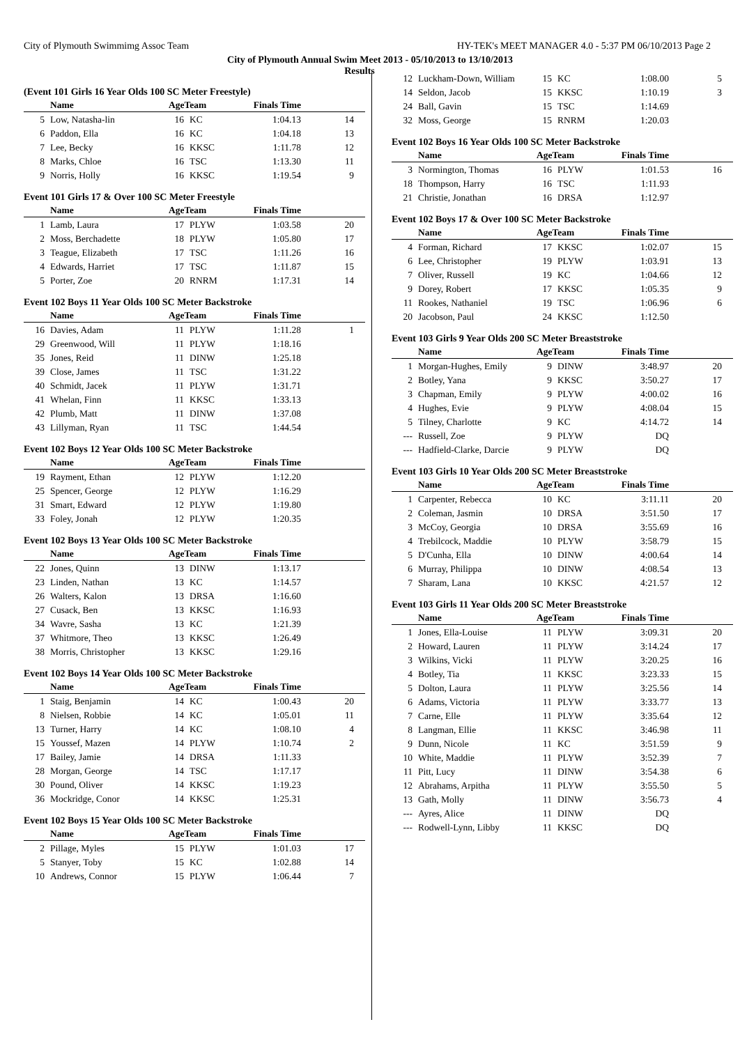City of Plymouth Swimmimg Assoc Team HY-TEK's MEET MANAGER 4.0 - 5:37 PM 06/10/2013 Page 2
City of Plymouth Annual Swim Meet 2013 - 05/10/2013 to 13/10/2013
Results
(Event 101 Girls 16 Year Olds 100 SC Meter Freestyle)
| | Name | AgeTeam | | Finals Time | |
| --- | --- | --- | --- | --- | --- |
| 5 | Low, Natasha-lin | 16 | KC | 1:04.13 | 14 |
| 6 | Paddon, Ella | 16 | KC | 1:04.18 | 13 |
| 7 | Lee, Becky | 16 | KKSC | 1:11.78 | 12 |
| 8 | Marks, Chloe | 16 | TSC | 1:13.30 | 11 |
| 9 | Norris, Holly | 16 | KKSC | 1:19.54 | 9 |
Event 101 Girls 17 & Over 100 SC Meter Freestyle
| | Name | AgeTeam | | Finals Time | |
| --- | --- | --- | --- | --- | --- |
| 1 | Lamb, Laura | 17 | PLYW | 1:03.58 | 20 |
| 2 | Moss, Berchadette | 18 | PLYW | 1:05.80 | 17 |
| 3 | Teague, Elizabeth | 17 | TSC | 1:11.26 | 16 |
| 4 | Edwards, Harriet | 17 | TSC | 1:11.87 | 15 |
| 5 | Porter, Zoe | 20 | RNRM | 1:17.31 | 14 |
Event 102 Boys 11 Year Olds 100 SC Meter Backstroke
| | Name | AgeTeam | | Finals Time | |
| --- | --- | --- | --- | --- | --- |
| 16 | Davies, Adam | 11 | PLYW | 1:11.28 | 1 |
| 29 | Greenwood, Will | 11 | PLYW | 1:18.16 | |
| 35 | Jones, Reid | 11 | DINW | 1:25.18 | |
| 39 | Close, James | 11 | TSC | 1:31.22 | |
| 40 | Schmidt, Jacek | 11 | PLYW | 1:31.71 | |
| 41 | Whelan, Finn | 11 | KKSC | 1:33.13 | |
| 42 | Plumb, Matt | 11 | DINW | 1:37.08 | |
| 43 | Lillyman, Ryan | 11 | TSC | 1:44.54 | |
Event 102 Boys 12 Year Olds 100 SC Meter Backstroke
| | Name | AgeTeam | | Finals Time | |
| --- | --- | --- | --- | --- | --- |
| 19 | Rayment, Ethan | 12 | PLYW | 1:12.20 | |
| 25 | Spencer, George | 12 | PLYW | 1:16.29 | |
| 31 | Smart, Edward | 12 | PLYW | 1:19.80 | |
| 33 | Foley, Jonah | 12 | PLYW | 1:20.35 | |
Event 102 Boys 13 Year Olds 100 SC Meter Backstroke
| | Name | AgeTeam | | Finals Time | |
| --- | --- | --- | --- | --- | --- |
| 22 | Jones, Quinn | 13 | DINW | 1:13.17 | |
| 23 | Linden, Nathan | 13 | KC | 1:14.57 | |
| 26 | Walters, Kalon | 13 | DRSA | 1:16.60 | |
| 27 | Cusack, Ben | 13 | KKSC | 1:16.93 | |
| 34 | Wavre, Sasha | 13 | KC | 1:21.39 | |
| 37 | Whitmore, Theo | 13 | KKSC | 1:26.49 | |
| 38 | Morris, Christopher | 13 | KKSC | 1:29.16 | |
Event 102 Boys 14 Year Olds 100 SC Meter Backstroke
| | Name | AgeTeam | | Finals Time | |
| --- | --- | --- | --- | --- | --- |
| 1 | Staig, Benjamin | 14 | KC | 1:00.43 | 20 |
| 8 | Nielsen, Robbie | 14 | KC | 1:05.01 | 11 |
| 13 | Turner, Harry | 14 | KC | 1:08.10 | 4 |
| 15 | Youssef, Mazen | 14 | PLYW | 1:10.74 | 2 |
| 17 | Bailey, Jamie | 14 | DRSA | 1:11.33 | |
| 28 | Morgan, George | 14 | TSC | 1:17.17 | |
| 30 | Pound, Oliver | 14 | KKSC | 1:19.23 | |
| 36 | Mockridge, Conor | 14 | KKSC | 1:25.31 | |
Event 102 Boys 15 Year Olds 100 SC Meter Backstroke
| | Name | AgeTeam | | Finals Time | |
| --- | --- | --- | --- | --- | --- |
| 2 | Pillage, Myles | 15 | PLYW | 1:01.03 | 17 |
| 5 | Stanyer, Toby | 15 | KC | 1:02.88 | 14 |
| 10 | Andrews, Connor | 15 | PLYW | 1:06.44 | 7 |
| 12 | Luckham-Down, William | 15 | KC | 1:08.00 | 5 |
| 14 | Seldon, Jacob | 15 | KKSC | 1:10.19 | 3 |
| 24 | Ball, Gavin | 15 | TSC | 1:14.69 | |
| 32 | Moss, George | 15 | RNRM | 1:20.03 | |
Event 102 Boys 16 Year Olds 100 SC Meter Backstroke
| | Name | AgeTeam | | Finals Time | |
| --- | --- | --- | --- | --- | --- |
| 3 | Normington, Thomas | 16 | PLYW | 1:01.53 | 16 |
| 18 | Thompson, Harry | 16 | TSC | 1:11.93 | |
| 21 | Christie, Jonathan | 16 | DRSA | 1:12.97 | |
Event 102 Boys 17 & Over 100 SC Meter Backstroke
| | Name | AgeTeam | | Finals Time | |
| --- | --- | --- | --- | --- | --- |
| 4 | Forman, Richard | 17 | KKSC | 1:02.07 | 15 |
| 6 | Lee, Christopher | 19 | PLYW | 1:03.91 | 13 |
| 7 | Oliver, Russell | 19 | KC | 1:04.66 | 12 |
| 9 | Dorey, Robert | 17 | KKSC | 1:05.35 | 9 |
| 11 | Rookes, Nathaniel | 19 | TSC | 1:06.96 | 6 |
| 20 | Jacobson, Paul | 24 | KKSC | 1:12.50 | |
Event 103 Girls 9 Year Olds 200 SC Meter Breaststroke
| | Name | AgeTeam | | Finals Time | |
| --- | --- | --- | --- | --- | --- |
| 1 | Morgan-Hughes, Emily | 9 | DINW | 3:48.97 | 20 |
| 2 | Botley, Yana | 9 | KKSC | 3:50.27 | 17 |
| 3 | Chapman, Emily | 9 | PLYW | 4:00.02 | 16 |
| 4 | Hughes, Evie | 9 | PLYW | 4:08.04 | 15 |
| 5 | Tilney, Charlotte | 9 | KC | 4:14.72 | 14 |
| --- | Russell, Zoe | 9 | PLYW | DQ | |
| --- | Hadfield-Clarke, Darcie | 9 | PLYW | DQ | |
Event 103 Girls 10 Year Olds 200 SC Meter Breaststroke
| | Name | AgeTeam | | Finals Time | |
| --- | --- | --- | --- | --- | --- |
| 1 | Carpenter, Rebecca | 10 | KC | 3:11.11 | 20 |
| 2 | Coleman, Jasmin | 10 | DRSA | 3:51.50 | 17 |
| 3 | McCoy, Georgia | 10 | DRSA | 3:55.69 | 16 |
| 4 | Trebilcock, Maddie | 10 | PLYW | 3:58.79 | 15 |
| 5 | D'Cunha, Ella | 10 | DINW | 4:00.64 | 14 |
| 6 | Murray, Philippa | 10 | DINW | 4:08.54 | 13 |
| 7 | Sharam, Lana | 10 | KKSC | 4:21.57 | 12 |
Event 103 Girls 11 Year Olds 200 SC Meter Breaststroke
| | Name | AgeTeam | | Finals Time | |
| --- | --- | --- | --- | --- | --- |
| 1 | Jones, Ella-Louise | 11 | PLYW | 3:09.31 | 20 |
| 2 | Howard, Lauren | 11 | PLYW | 3:14.24 | 17 |
| 3 | Wilkins, Vicki | 11 | PLYW | 3:20.25 | 16 |
| 4 | Botley, Tia | 11 | KKSC | 3:23.33 | 15 |
| 5 | Dolton, Laura | 11 | PLYW | 3:25.56 | 14 |
| 6 | Adams, Victoria | 11 | PLYW | 3:33.77 | 13 |
| 7 | Carne, Elle | 11 | PLYW | 3:35.64 | 12 |
| 8 | Langman, Ellie | 11 | KKSC | 3:46.98 | 11 |
| 9 | Dunn, Nicole | 11 | KC | 3:51.59 | 9 |
| 10 | White, Maddie | 11 | PLYW | 3:52.39 | 7 |
| 11 | Pitt, Lucy | 11 | DINW | 3:54.38 | 6 |
| 12 | Abrahams, Arpitha | 11 | PLYW | 3:55.50 | 5 |
| 13 | Gath, Molly | 11 | DINW | 3:56.73 | 4 |
| --- | Ayres, Alice | 11 | DINW | DQ | |
| --- | Rodwell-Lynn, Libby | 11 | KKSC | DQ | |